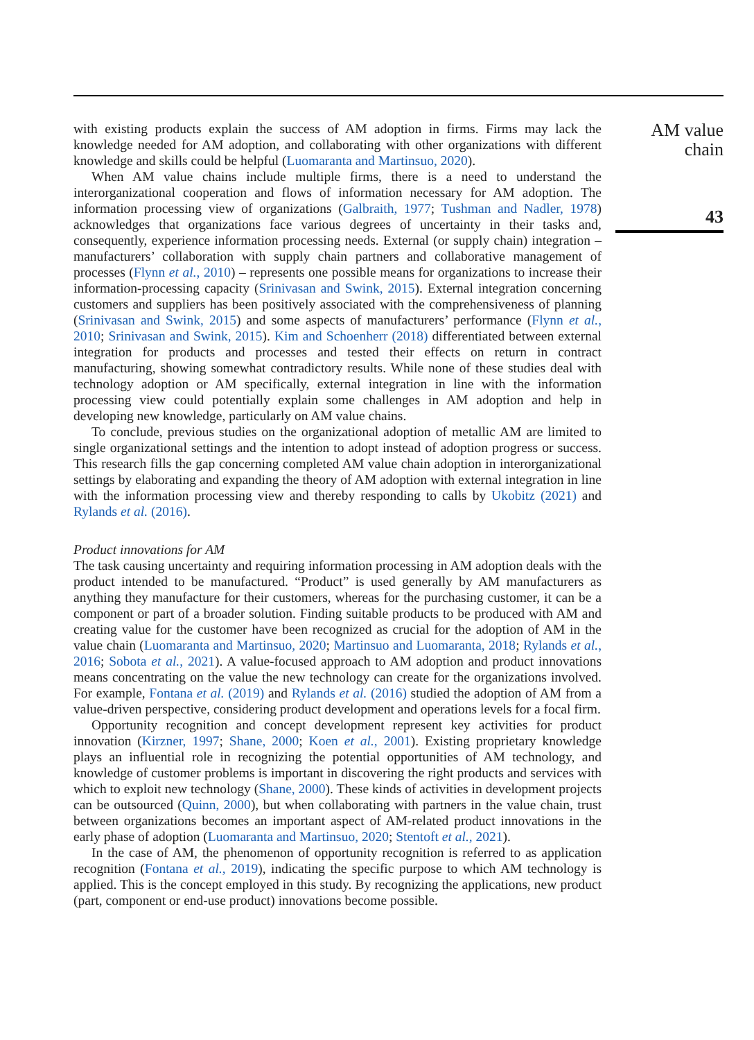with existing products explain the success of AM adoption in firms. Firms may lack the knowledge needed for AM adoption, and collaborating with other organizations with different knowledge and skills could be helpful (Luomaranta and Martinsuo, 2020).
When AM value chains include multiple firms, there is a need to understand the interorganizational cooperation and flows of information necessary for AM adoption. The information processing view of organizations (Galbraith, 1977; Tushman and Nadler, 1978) acknowledges that organizations face various degrees of uncertainty in their tasks and, consequently, experience information processing needs. External (or supply chain) integration – manufacturers’ collaboration with supply chain partners and collaborative management of processes (Flynn et al., 2010) – represents one possible means for organizations to increase their information-processing capacity (Srinivasan and Swink, 2015). External integration concerning customers and suppliers has been positively associated with the comprehensiveness of planning (Srinivasan and Swink, 2015) and some aspects of manufacturers’ performance (Flynn et al., 2010; Srinivasan and Swink, 2015). Kim and Schoenherr (2018) differentiated between external integration for products and processes and tested their effects on return in contract manufacturing, showing somewhat contradictory results. While none of these studies deal with technology adoption or AM specifically, external integration in line with the information processing view could potentially explain some challenges in AM adoption and help in developing new knowledge, particularly on AM value chains.
To conclude, previous studies on the organizational adoption of metallic AM are limited to single organizational settings and the intention to adopt instead of adoption progress or success. This research fills the gap concerning completed AM value chain adoption in interorganizational settings by elaborating and expanding the theory of AM adoption with external integration in line with the information processing view and thereby responding to calls by Ukobitz (2021) and Rylands et al. (2016).
Product innovations for AM
The task causing uncertainty and requiring information processing in AM adoption deals with the product intended to be manufactured. “Product” is used generally by AM manufacturers as anything they manufacture for their customers, whereas for the purchasing customer, it can be a component or part of a broader solution. Finding suitable products to be produced with AM and creating value for the customer have been recognized as crucial for the adoption of AM in the value chain (Luomaranta and Martinsuo, 2020; Martinsuo and Luomaranta, 2018; Rylands et al., 2016; Sobota et al., 2021). A value-focused approach to AM adoption and product innovations means concentrating on the value the new technology can create for the organizations involved. For example, Fontana et al. (2019) and Rylands et al. (2016) studied the adoption of AM from a value-driven perspective, considering product development and operations levels for a focal firm.
Opportunity recognition and concept development represent key activities for product innovation (Kirzner, 1997; Shane, 2000; Koen et al., 2001). Existing proprietary knowledge plays an influential role in recognizing the potential opportunities of AM technology, and knowledge of customer problems is important in discovering the right products and services with which to exploit new technology (Shane, 2000). These kinds of activities in development projects can be outsourced (Quinn, 2000), but when collaborating with partners in the value chain, trust between organizations becomes an important aspect of AM-related product innovations in the early phase of adoption (Luomaranta and Martinsuo, 2020; Stentoft et al., 2021).
In the case of AM, the phenomenon of opportunity recognition is referred to as application recognition (Fontana et al., 2019), indicating the specific purpose to which AM technology is applied. This is the concept employed in this study. By recognizing the applications, new product (part, component or end-use product) innovations become possible.
AM value
chain
43